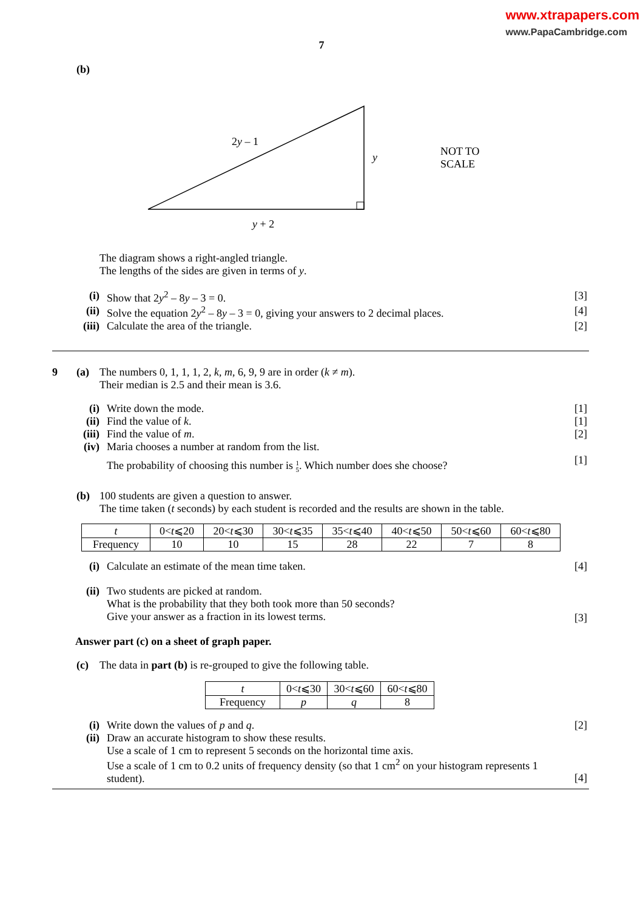www.xtrapapers.com
www.PapaCambridge.com
7
(b)
2y – 1
y
y + 2
NOT TO
SCALE
The diagram shows a right-angled triangle.
The lengths of the sides are given in terms of y.
(i) Show that 2y<sup>2</sup> – 8y – 3 = 0. [3]
(ii)
Solve the equation 2y<sup>2</sup> – 8y – 3 = 0, giving your answers to 2 decimal places.
[4]
(iii)
Calculate the area of the triangle.
[2]
9 (a) The numbers 0, 1, 1, 1, 2, k, m, 6, 9, 9 are in order (k ≠ m).
Their median is 2.5 and their mean is 3.6.
(i) Write down the mode. [1]
(ii)
Find the value of k. [1]
(iii)
Find the value of m. [2]
(iv)
Maria chooses a number at random from the list.
The probability of choosing this number is 1
5. Which number does she choose?
[1]
(b) 100 students are given a question to answer.
The time taken (t seconds) by each student is recorded and the results are shown in the table.
| t | 0< t ⩽20 | 20< t ⩽30 | 30< t ⩽35 | 35< t ⩽40 | 40< t ⩽50 | 50< t ⩽60 | 60< t ⩽80 |
| Frequency | 10 | 10 | 15 | 28 | 22 | 7 | 8 |
(i) Calculate an estimate of the mean time taken.
[4]
(ii)
Two students are picked at random.
What is the probability that they both took more than 50 seconds?
Give your answer as a fraction in its lowest terms.
[3]
Answer part (c) on a sheet of graph paper.
(c) The data in part (b) is re-grouped to give the following table.
| t | 0< t ⩽30 | 30< t ⩽60 | 60< t ⩽80 |
| Frequency | p | q | 8 |
(i) Write down the values of p and q.
[2]
(ii)
Draw an accurate histogram to show these results.
Use a scale of 1 cm to represent 5 seconds on the horizontal time axis.
Use a scale of 1 cm to 0.2 units of frequency density (so that 1 cm<sup>2</sup> on your histogram represents 1 student).
[4]